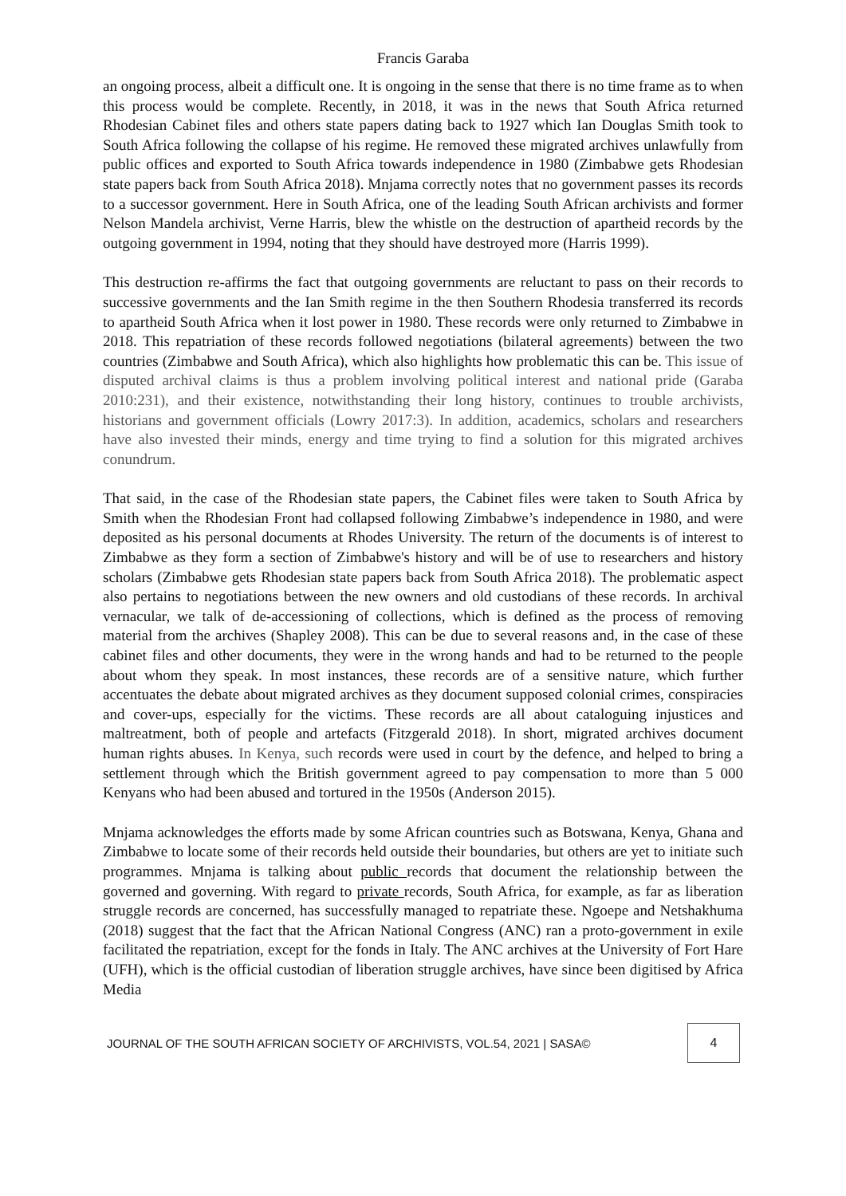Francis Garaba
an ongoing process, albeit a difficult one. It is ongoing in the sense that there is no time frame as to when this process would be complete. Recently, in 2018, it was in the news that South Africa returned Rhodesian Cabinet files and others state papers dating back to 1927 which Ian Douglas Smith took to South Africa following the collapse of his regime. He removed these migrated archives unlawfully from public offices and exported to South Africa towards independence in 1980 (Zimbabwe gets Rhodesian state papers back from South Africa 2018). Mnjama correctly notes that no government passes its records to a successor government. Here in South Africa, one of the leading South African archivists and former Nelson Mandela archivist, Verne Harris, blew the whistle on the destruction of apartheid records by the outgoing government in 1994, noting that they should have destroyed more (Harris 1999).
This destruction re-affirms the fact that outgoing governments are reluctant to pass on their records to successive governments and the Ian Smith regime in the then Southern Rhodesia transferred its records to apartheid South Africa when it lost power in 1980. These records were only returned to Zimbabwe in 2018. This repatriation of these records followed negotiations (bilateral agreements) between the two countries (Zimbabwe and South Africa), which also highlights how problematic this can be. This issue of disputed archival claims is thus a problem involving political interest and national pride (Garaba 2010:231), and their existence, notwithstanding their long history, continues to trouble archivists, historians and government officials (Lowry 2017:3). In addition, academics, scholars and researchers have also invested their minds, energy and time trying to find a solution for this migrated archives conundrum.
That said, in the case of the Rhodesian state papers, the Cabinet files were taken to South Africa by Smith when the Rhodesian Front had collapsed following Zimbabwe’s independence in 1980, and were deposited as his personal documents at Rhodes University. The return of the documents is of interest to Zimbabwe as they form a section of Zimbabwe's history and will be of use to researchers and history scholars (Zimbabwe gets Rhodesian state papers back from South Africa 2018). The problematic aspect also pertains to negotiations between the new owners and old custodians of these records. In archival vernacular, we talk of de-accessioning of collections, which is defined as the process of removing material from the archives (Shapley 2008). This can be due to several reasons and, in the case of these cabinet files and other documents, they were in the wrong hands and had to be returned to the people about whom they speak. In most instances, these records are of a sensitive nature, which further accentuates the debate about migrated archives as they document supposed colonial crimes, conspiracies and cover-ups, especially for the victims. These records are all about cataloguing injustices and maltreatment, both of people and artefacts (Fitzgerald 2018). In short, migrated archives document human rights abuses. In Kenya, such records were used in court by the defence, and helped to bring a settlement through which the British government agreed to pay compensation to more than 5 000 Kenyans who had been abused and tortured in the 1950s (Anderson 2015).
Mnjama acknowledges the efforts made by some African countries such as Botswana, Kenya, Ghana and Zimbabwe to locate some of their records held outside their boundaries, but others are yet to initiate such programmes. Mnjama is talking about public records that document the relationship between the governed and governing. With regard to private records, South Africa, for example, as far as liberation struggle records are concerned, has successfully managed to repatriate these. Ngoepe and Netshakhuma (2018) suggest that the fact that the African National Congress (ANC) ran a proto-government in exile facilitated the repatriation, except for the fonds in Italy. The ANC archives at the University of Fort Hare (UFH), which is the official custodian of liberation struggle archives, have since been digitised by Africa Media
JOURNAL OF THE SOUTH AFRICAN SOCIETY OF ARCHIVISTS, VOL.54, 2021 | SASA©
4